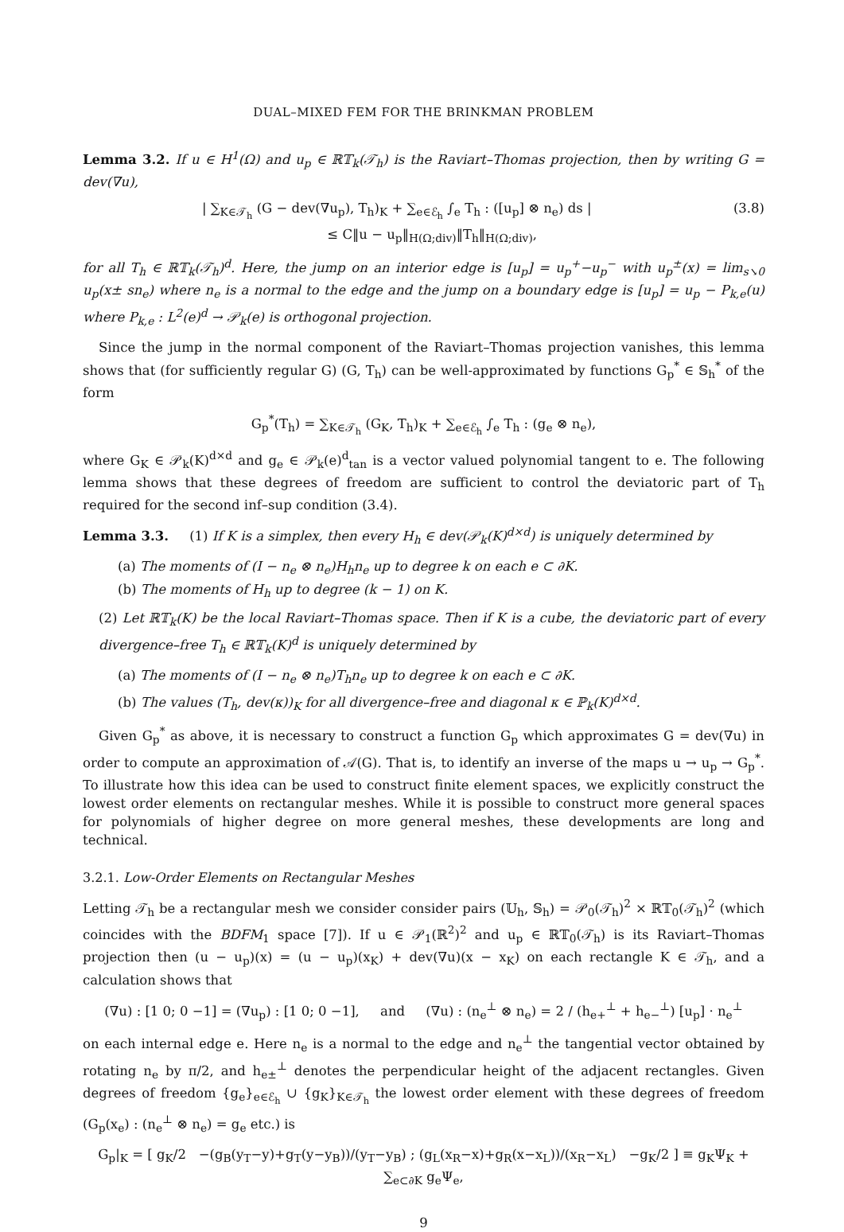DUAL–MIXED FEM FOR THE BRINKMAN PROBLEM
Lemma 3.2. If u ∈ H<sup>1</sup>(Ω) and u<sub>p</sub> ∈ ℝ𝕋<sub>k</sub>(𝒯<sub>h</sub>) is the Raviart–Thomas projection, then by writing G = dev(∇u),
| ∑<sub>K∈𝒯<sub>h</sub></sub> (G − dev(∇u<sub>p</sub>), T<sub>h</sub>)<sub>K</sub> + ∑<sub>e∈ℰ<sub>h</sub></sub> ∫<sub>e</sub> T<sub>h</sub> : ([u<sub>p</sub>] ⊗ n<sub>e</sub>) ds |
≤ C‖u − u<sub>p</sub>‖<sub>H(Ω;div)</sub>‖T<sub>h</sub>‖<sub>H(Ω;div)</sub>, (3.8)
for all T<sub>h</sub> ∈ ℝ𝕋<sub>k</sub>(𝒯<sub>h</sub>)<sup>d</sup>. Here, the jump on an interior edge is [u<sub>p</sub>] = u<sub>p</sub><sup>+</sup>−u<sub>p</sub><sup>−</sup> with u<sub>p</sub><sup>±</sup>(x) = lim<sub>s↘0</sub> u<sub>p</sub>(x± sn<sub>e</sub>) where n<sub>e</sub> is a normal to the edge and the jump on a boundary edge is [u<sub>p</sub>] = u<sub>p</sub> − P<sub>k,e</sub>(u) where P<sub>k,e</sub> : L<sup>2</sup>(e)<sup>d</sup> → 𝒫<sub>k</sub>(e) is orthogonal projection.
Since the jump in the normal component of the Raviart–Thomas projection vanishes, this lemma shows that (for sufficiently regular G) (G, T<sub>h</sub>) can be well-approximated by functions G<sub>p</sub><sup>*</sup> ∈ 𝕊<sub>h</sub><sup>*</sup> of the form
G<sub>p</sub><sup>*</sup>(T<sub>h</sub>) = ∑<sub>K∈𝒯<sub>h</sub></sub> (G<sub>K</sub>, T<sub>h</sub>)<sub>K</sub> + ∑<sub>e∈ℰ<sub>h</sub></sub> ∫<sub>e</sub> T<sub>h</sub> : (g<sub>e</sub> ⊗ n<sub>e</sub>),
where G<sub>K</sub> ∈ 𝒫<sub>k</sub>(K)<sup>d×d</sup> and g<sub>e</sub> ∈ 𝒫<sub>k</sub>(e)<sup>d</sup><sub>tan</sub> is a vector valued polynomial tangent to e. The following lemma shows that these degrees of freedom are sufficient to control the deviatoric part of T<sub>h</sub> required for the second inf–sup condition (3.4).
Lemma 3.3. (1) If K is a simplex, then every H<sub>h</sub> ∈ dev(𝒫<sub>k</sub>(K)<sup>d×d</sup>) is uniquely determined by
(a) The moments of (I − n<sub>e</sub> ⊗ n<sub>e</sub>)H<sub>h</sub>n<sub>e</sub> up to degree k on each e ⊂ ∂K.
(b) The moments of H<sub>h</sub> up to degree (k − 1) on K.
(2) Let ℝ𝕋<sub>k</sub>(K) be the local Raviart–Thomas space. Then if K is a cube, the deviatoric part of every divergence–free T<sub>h</sub> ∈ ℝ𝕋<sub>k</sub>(K)<sup>d</sup> is uniquely determined by
(a) The moments of (I − n<sub>e</sub> ⊗ n<sub>e</sub>)T<sub>h</sub>n<sub>e</sub> up to degree k on each e ⊂ ∂K.
(b) The values (T<sub>h</sub>, dev(κ))<sub>K</sub> for all divergence–free and diagonal κ ∈ ℙ<sub>k</sub>(K)<sup>d×d</sup>.
Given G<sub>p</sub><sup>*</sup> as above, it is necessary to construct a function G<sub>p</sub> which approximates G = dev(∇u) in order to compute an approximation of 𝒜(G). That is, to identify an inverse of the maps u → u<sub>p</sub> → G<sub>p</sub><sup>*</sup>. To illustrate how this idea can be used to construct finite element spaces, we explicitly construct the lowest order elements on rectangular meshes. While it is possible to construct more general spaces for polynomials of higher degree on more general meshes, these developments are long and technical.
3.2.1. Low-Order Elements on Rectangular Meshes
Letting 𝒯<sub>h</sub> be a rectangular mesh we consider consider pairs (𝕌<sub>h</sub>, 𝕊<sub>h</sub>) = 𝒫<sub>0</sub>(𝒯<sub>h</sub>)<sup>2</sup> × ℝ𝕋<sub>0</sub>(𝒯<sub>h</sub>)<sup>2</sup> (which coincides with the BDFM<sub>1</sub> space [7]). If u ∈ 𝒫<sub>1</sub>(ℝ<sup>2</sup>)<sup>2</sup> and u<sub>p</sub> ∈ ℝ𝕋<sub>0</sub>(𝒯<sub>h</sub>) is its Raviart–Thomas projection then (u − u<sub>p</sub>)(x) = (u − u<sub>p</sub>)(x<sub>K</sub>) + dev(∇u)(x − x<sub>K</sub>) on each rectangle K ∈ 𝒯<sub>h</sub>, and a calculation shows that
(∇u) : [1 0; 0 −1] = (∇u<sub>p</sub>) : [1 0; 0 −1], and (∇u) : (n<sub>e</sub><sup>⊥</sup> ⊗ n<sub>e</sub>) = 2 / (h<sub>e+</sub><sup>⊥</sup> + h<sub>e−</sub><sup>⊥</sup>) [u<sub>p</sub>] · n<sub>e</sub><sup>⊥</sup>
on each internal edge e. Here n<sub>e</sub> is a normal to the edge and n<sub>e</sub><sup>⊥</sup> the tangential vector obtained by rotating n<sub>e</sub> by π/2, and h<sub>e±</sub><sup>⊥</sup> denotes the perpendicular height of the adjacent rectangles. Given degrees of freedom {g<sub>e</sub>}<sub>e∈ℰ<sub>h</sub></sub> ∪ {g<sub>K</sub>}<sub>K∈𝒯<sub>h</sub></sub> the lowest order element with these degrees of freedom (G<sub>p</sub>(x<sub>e</sub>) : (n<sub>e</sub><sup>⊥</sup> ⊗ n<sub>e</sub>) = g<sub>e</sub> etc.) is
G<sub>p</sub>|<sub>K</sub> = [ g<sub>K</sub>/2 −(g<sub>B</sub>(y<sub>T</sub>−y)+g<sub>T</sub>(y−y<sub>B</sub>))/(y<sub>T</sub>−y<sub>B</sub>) ; (g<sub>L</sub>(x<sub>R</sub>−x)+g<sub>R</sub>(x−x<sub>L</sub>))/(x<sub>R</sub>−x<sub>L</sub>) −g<sub>K</sub>/2 ] ≡ g<sub>K</sub>Ψ<sub>K</sub> + ∑<sub>e⊂∂K</sub> g<sub>e</sub>Ψ<sub>e</sub>,
9